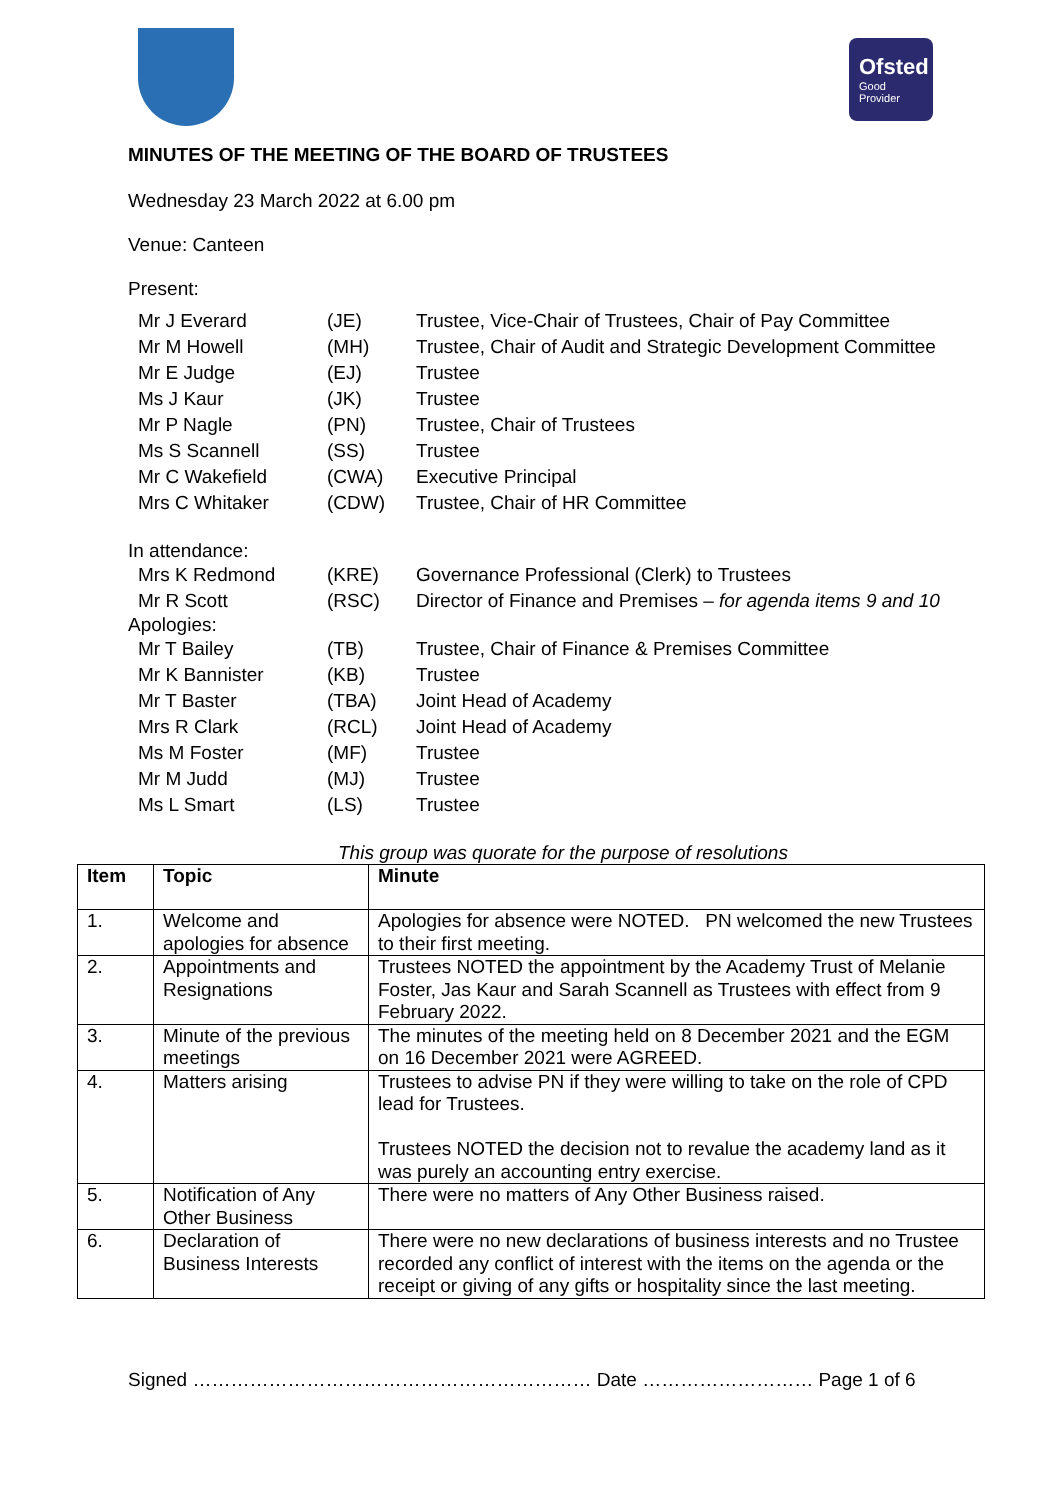Ofsted
Good
Provider
MINUTES OF THE MEETING OF THE BOARD OF TRUSTEES
Wednesday 23 March 2022 at 6.00 pm
Venue: Canteen
Present:
| Mr J Everard | (JE) | Trustee, Vice-Chair of Trustees, Chair of Pay Committee |
| Mr M Howell | (MH) | Trustee, Chair of Audit and Strategic Development Committee |
| Mr E Judge | (EJ) | Trustee |
| Ms J Kaur | (JK) | Trustee |
| Mr P Nagle | (PN) | Trustee, Chair of Trustees |
| Ms S Scannell | (SS) | Trustee |
| Mr C Wakefield | (CWA) | Executive Principal |
| Mrs C Whitaker | (CDW) | Trustee, Chair of HR Committee |
In attendance:
| Mrs K Redmond | (KRE) | Governance Professional (Clerk) to Trustees |
| Mr R Scott | (RSC) | Director of Finance and Premises – for agenda items 9 and 10 |
Apologies:
| Mr T Bailey | (TB) | Trustee, Chair of Finance & Premises Committee |
| Mr K Bannister | (KB) | Trustee |
| Mr T Baster | (TBA) | Joint Head of Academy |
| Mrs R Clark | (RCL) | Joint Head of Academy |
| Ms M Foster | (MF) | Trustee |
| Mr M Judd | (MJ) | Trustee |
| Ms L Smart | (LS) | Trustee |
This group was quorate for the purpose of resolutions
| Item | Topic | Minute |
| --- | --- | --- |
| 1. | Welcome and apologies for absence | Apologies for absence were NOTED. PN welcomed the new Trustees to their first meeting. |
| 2. | Appointments and Resignations | Trustees NOTED the appointment by the Academy Trust of Melanie Foster, Jas Kaur and Sarah Scannell as Trustees with effect from 9 February 2022. |
| 3. | Minute of the previous meetings | The minutes of the meeting held on 8 December 2021 and the EGM on 16 December 2021 were AGREED. |
| 4. | Matters arising | Trustees to advise PN if they were willing to take on the role of CPD lead for Trustees. Trustees NOTED the decision not to revalue the academy land as it was purely an accounting entry exercise. |
| 5. | Notification of Any Other Business | There were no matters of Any Other Business raised. |
| 6. | Declaration of Business Interests | There were no new declarations of business interests and no Trustee recorded any conflict of interest with the items on the agenda or the receipt or giving of any gifts or hospitality since the last meeting. |
Signed ……………………………………………………… Date ……………………… Page 1 of 6